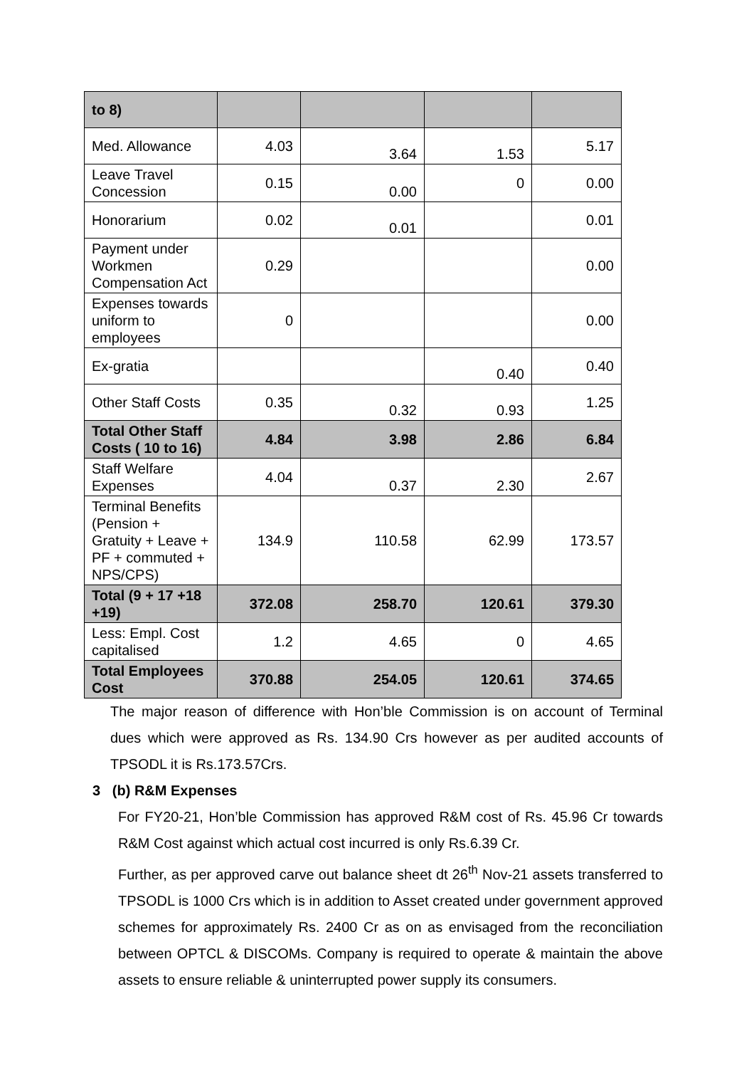| to 8) | | | | |
| Med. Allowance | 4.03 | 3.64 | 1.53 | 5.17 |
| Leave Travel Concession | 0.15 | 0.00 | 0 | 0.00 |
| Honorarium | 0.02 | 0.01 | | 0.01 |
| Payment under Workmen Compensation Act | 0.29 | | | 0.00 |
| Expenses towards uniform to employees | 0 | | | 0.00 |
| Ex-gratia | | | 0.40 | 0.40 |
| Other Staff Costs | 0.35 | 0.32 | 0.93 | 1.25 |
| Total Other Staff Costs ( 10 to 16) | 4.84 | 3.98 | 2.86 | 6.84 |
| Staff Welfare Expenses | 4.04 | 0.37 | 2.30 | 2.67 |
| Terminal Benefits (Pension + Gratuity + Leave + PF + commuted + NPS/CPS) | 134.9 | 110.58 | 62.99 | 173.57 |
| Total (9 + 17 +18 +19) | 372.08 | 258.70 | 120.61 | 379.30 |
| Less: Empl. Cost capitalised | 1.2 | 4.65 | 0 | 4.65 |
| Total Employees Cost | 370.88 | 254.05 | 120.61 | 374.65 |
The major reason of difference with Hon’ble Commission is on account of Terminal dues which were approved as Rs. 134.90 Crs however as per audited accounts of TPSODL it is Rs.173.57Crs.
3 (b) R&M Expenses
For FY20-21, Hon’ble Commission has approved R&M cost of Rs. 45.96 Cr towards R&M Cost against which actual cost incurred is only Rs.6.39 Cr.
Further, as per approved carve out balance sheet dt 26<sup>th</sup> Nov-21 assets transferred to TPSODL is 1000 Crs which is in addition to Asset created under government approved schemes for approximately Rs. 2400 Cr as on as envisaged from the reconciliation between OPTCL & DISCOMs. Company is required to operate & maintain the above assets to ensure reliable & uninterrupted power supply its consumers.